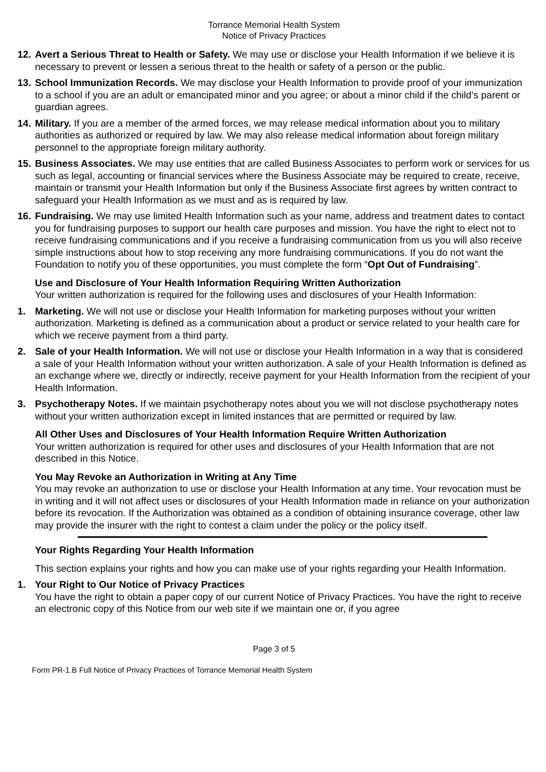Torrance Memorial Health System
Notice of Privacy Practices
12.
Avert a Serious Threat to Health or Safety. We may use or disclose your Health Information if we believe it is necessary to prevent or lessen a serious threat to the health or safety of a person or the public.
13.
School Immunization Records. We may disclose your Health Information to provide proof of your immunization to a school if you are an adult or emancipated minor and you agree; or about a minor child if the child’s parent or guardian agrees.
14.
Military. If you are a member of the armed forces, we may release medical information about you to military authorities as authorized or required by law. We may also release medical information about foreign military personnel to the appropriate foreign military authority.
15.
Business Associates. We may use entities that are called Business Associates to perform work or services for us such as legal, accounting or financial services where the Business Associate may be required to create, receive, maintain or transmit your Health Information but only if the Business Associate first agrees by written contract to safeguard your Health Information as we must and as is required by law.
16.
Fundraising. We may use limited Health Information such as your name, address and treatment dates to contact you for fundraising purposes to support our health care purposes and mission. You have the right to elect not to receive fundraising communications and if you receive a fundraising communication from us you will also receive simple instructions about how to stop receiving any more fundraising communications. If you do not want the Foundation to notify you of these opportunities, you must complete the form “Opt Out of Fundraising”.
Use and Disclosure of Your Health Information Requiring Written Authorization
Your written authorization is required for the following uses and disclosures of your Health Information:
1. Marketing. We will not use or disclose your Health Information for marketing purposes without your written authorization. Marketing is defined as a communication about a product or service related to your health care for which we receive payment from a third party.
2. Sale of your Health Information. We will not use or disclose your Health Information in a way that is considered a sale of your Health Information without your written authorization. A sale of your Health Information is defined as an exchange where we, directly or indirectly, receive payment for your Health Information from the recipient of your Health Information.
3. Psychotherapy Notes. If we maintain psychotherapy notes about you we will not disclose psychotherapy notes without your written authorization except in limited instances that are permitted or required by law.
All Other Uses and Disclosures of Your Health Information Require Written Authorization
Your written authorization is required for other uses and disclosures of your Health Information that are not described in this Notice.
You May Revoke an Authorization in Writing at Any Time
You may revoke an authorization to use or disclose your Health Information at any time. Your revocation must be in writing and it will not affect uses or disclosures of your Health Information made in reliance on your authorization before its revocation. If the Authorization was obtained as a condition of obtaining insurance coverage, other law may provide the insurer with the right to contest a claim under the policy or the policy itself.
Your Rights Regarding Your Health Information
This section explains your rights and how you can make use of your rights regarding your Health Information.
1. Your Right to Our Notice of Privacy Practices
You have the right to obtain a paper copy of our current Notice of Privacy Practices. You have the right to receive an electronic copy of this Notice from our web site if we maintain one or, if you agree
Page 3 of 5
Form PR-1.B Full Notice of Privacy Practices of Torrance Memorial Health System